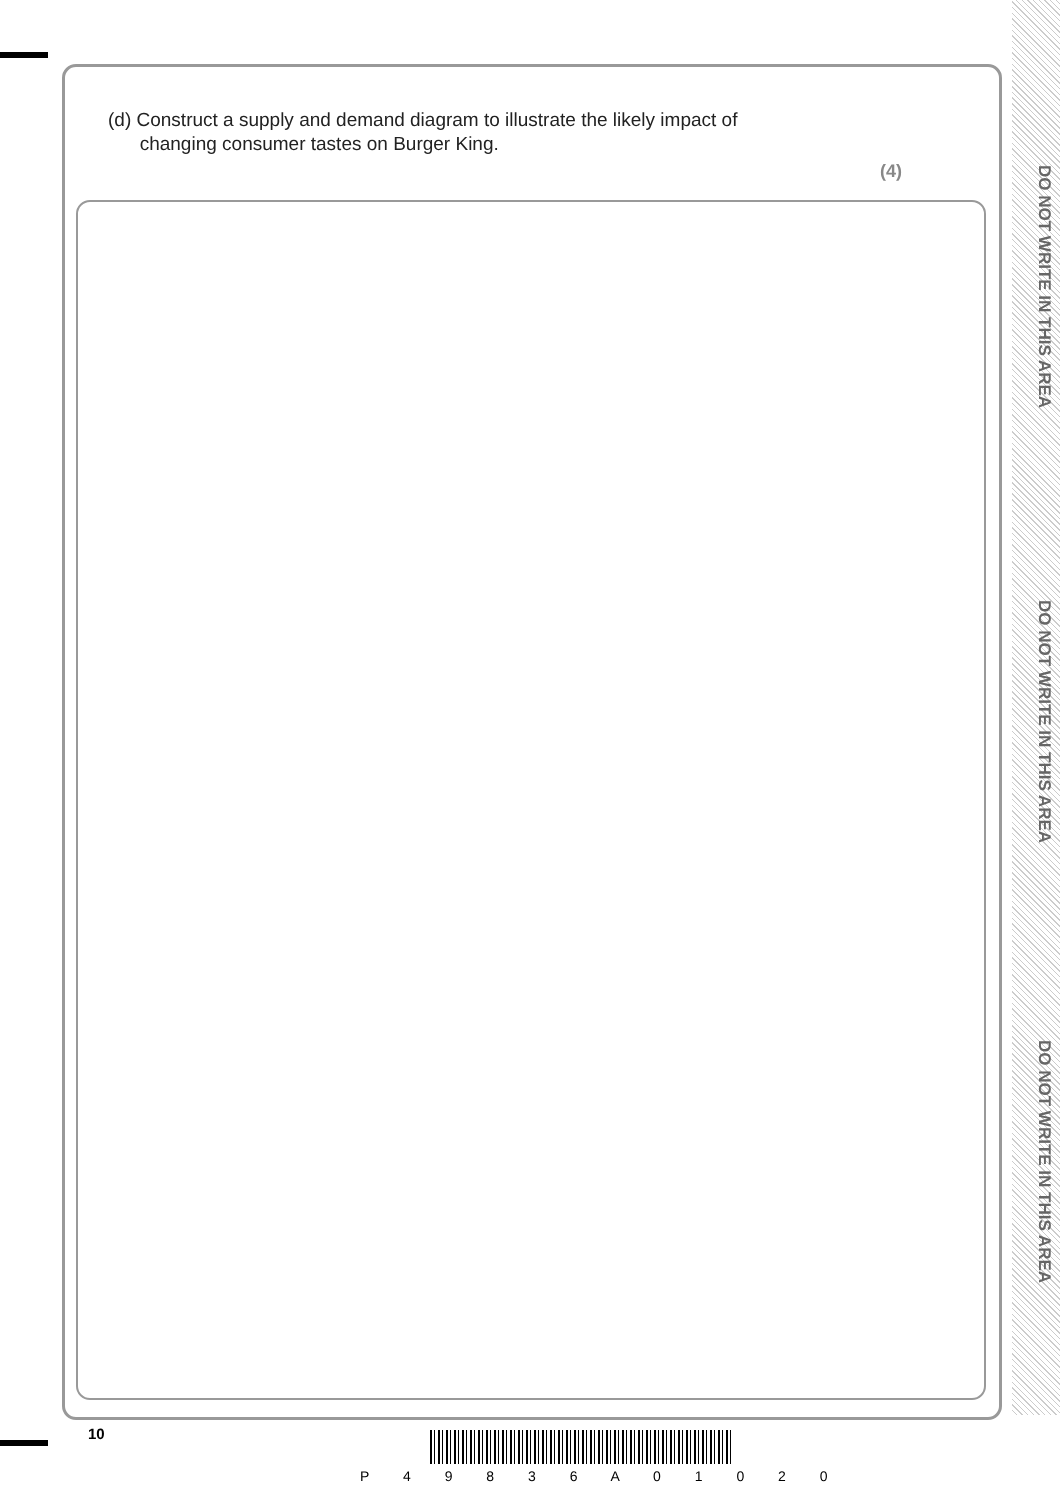(d) Construct a supply and demand diagram to illustrate the likely impact of
changing consumer tastes on Burger King.
(4)
DO NOT WRITE IN THIS AREA
DO NOT WRITE IN THIS AREA
DO NOT WRITE IN THIS AREA
10
P 4 9 8 3 6 A 0 1 0 2 0